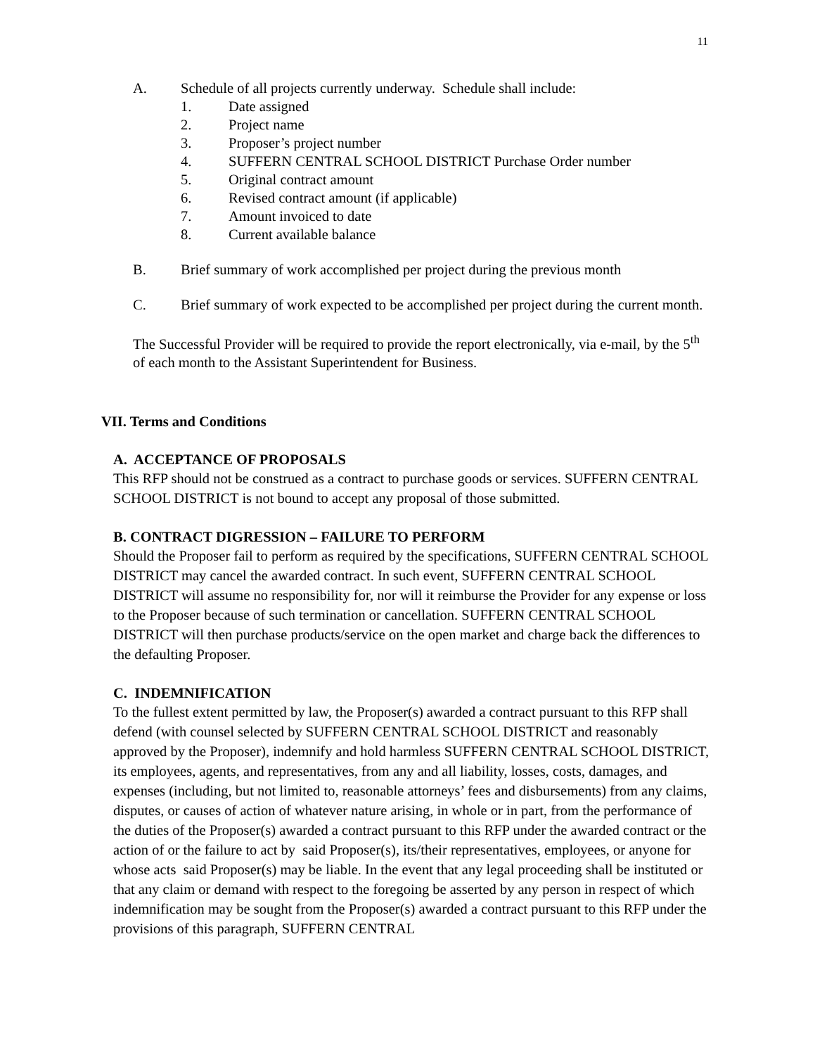11
A. Schedule of all projects currently underway. Schedule shall include:
1. Date assigned
2. Project name
3. Proposer’s project number
4. SUFFERN CENTRAL SCHOOL DISTRICT Purchase Order number
5. Original contract amount
6. Revised contract amount (if applicable)
7. Amount invoiced to date
8. Current available balance
B. Brief summary of work accomplished per project during the previous month
C. Brief summary of work expected to be accomplished per project during the current month.
The Successful Provider will be required to provide the report electronically, via e-mail, by the 5<sup>th</sup> of each month to the Assistant Superintendent for Business.
VII. Terms and Conditions
A. ACCEPTANCE OF PROPOSALS
This RFP should not be construed as a contract to purchase goods or services. SUFFERN CENTRAL SCHOOL DISTRICT is not bound to accept any proposal of those submitted.
B. CONTRACT DIGRESSION – FAILURE TO PERFORM
Should the Proposer fail to perform as required by the specifications, SUFFERN CENTRAL SCHOOL DISTRICT may cancel the awarded contract. In such event, SUFFERN CENTRAL SCHOOL DISTRICT will assume no responsibility for, nor will it reimburse the Provider for any expense or loss to the Proposer because of such termination or cancellation. SUFFERN CENTRAL SCHOOL DISTRICT will then purchase products/service on the open market and charge back the differences to the defaulting Proposer.
C. INDEMNIFICATION
To the fullest extent permitted by law, the Proposer(s) awarded a contract pursuant to this RFP shall defend (with counsel selected by SUFFERN CENTRAL SCHOOL DISTRICT and reasonably approved by the Proposer), indemnify and hold harmless SUFFERN CENTRAL SCHOOL DISTRICT, its employees, agents, and representatives, from any and all liability, losses, costs, damages, and expenses (including, but not limited to, reasonable attorneys’ fees and disbursements) from any claims, disputes, or causes of action of whatever nature arising, in whole or in part, from the performance of the duties of the Proposer(s) awarded a contract pursuant to this RFP under the awarded contract or the action of or the failure to act by said Proposer(s), its/their representatives, employees, or anyone for whose acts said Proposer(s) may be liable. In the event that any legal proceeding shall be instituted or that any claim or demand with respect to the foregoing be asserted by any person in respect of which indemnification may be sought from the Proposer(s) awarded a contract pursuant to this RFP under the provisions of this paragraph, SUFFERN CENTRAL